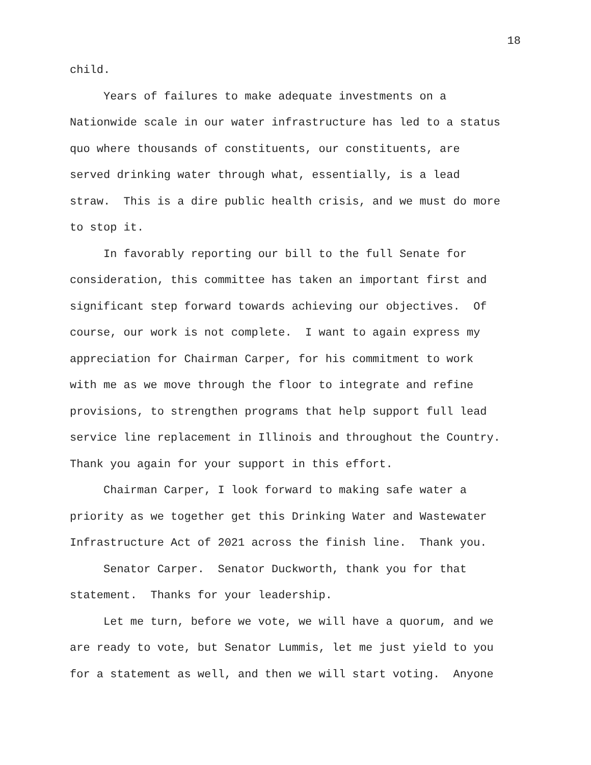18
child. Years of failures to make adequate investments on a Nationwide scale in our water infrastructure has led to a status quo where thousands of constituents, our constituents, are served drinking water through what, essentially, is a lead straw. This is a dire public health crisis, and we must do more to stop it. In favorably reporting our bill to the full Senate for consideration, this committee has taken an important first and significant step forward towards achieving our objectives. Of course, our work is not complete. I want to again express my appreciation for Chairman Carper, for his commitment to work with me as we move through the floor to integrate and refine provisions, to strengthen programs that help support full lead service line replacement in Illinois and throughout the Country. Thank you again for your support in this effort. Chairman Carper, I look forward to making safe water a priority as we together get this Drinking Water and Wastewater Infrastructure Act of 2021 across the finish line. Thank you. Senator Carper. Senator Duckworth, thank you for that statement. Thanks for your leadership. Let me turn, before we vote, we will have a quorum, and we are ready to vote, but Senator Lummis, let me just yield to you for a statement as well, and then we will start voting. Anyone